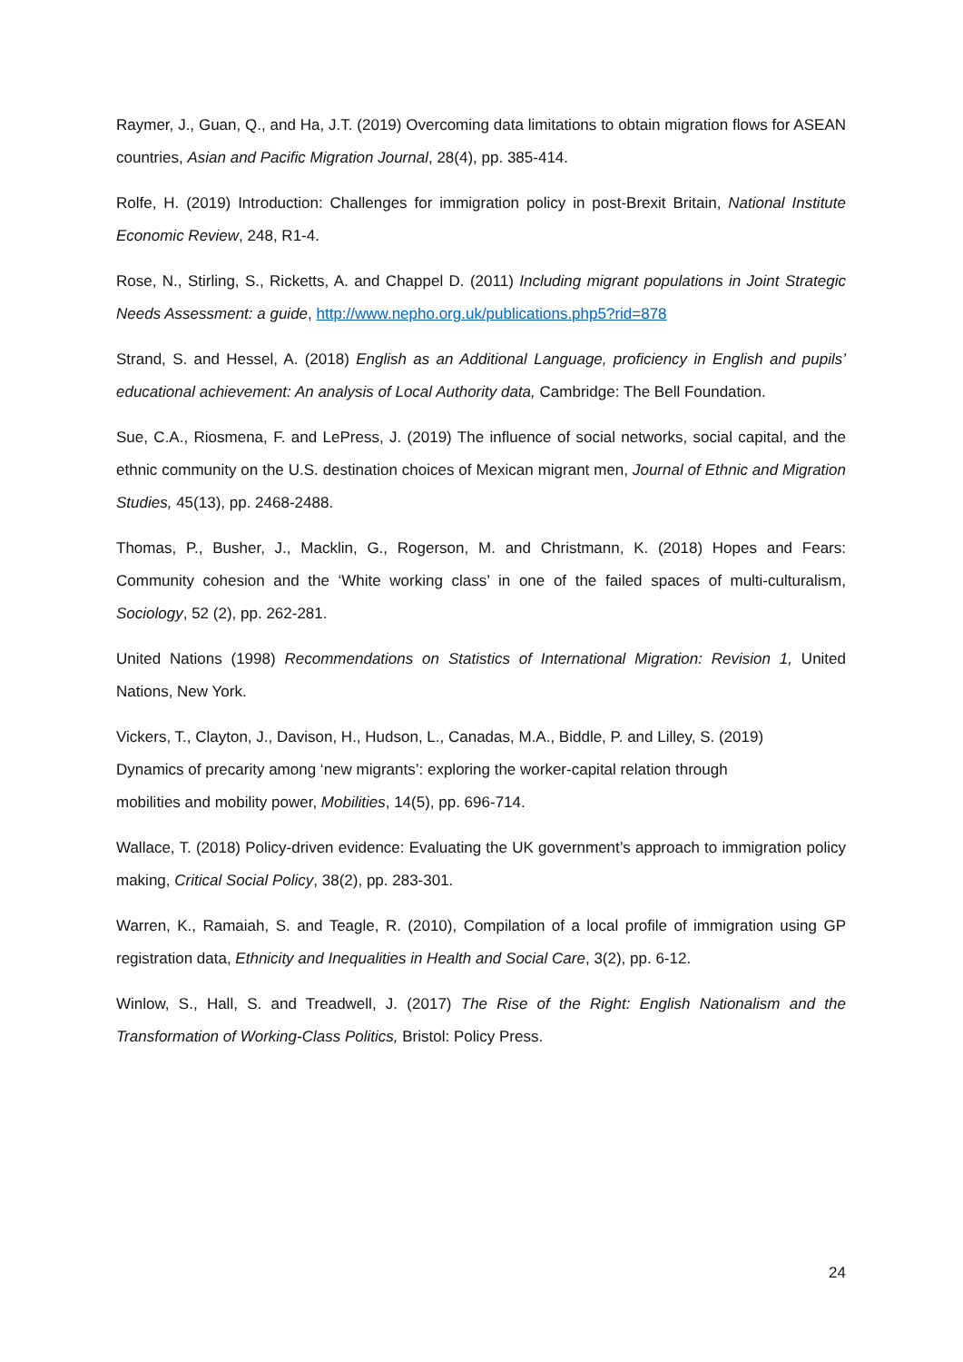Raymer, J., Guan, Q., and Ha, J.T. (2019) Overcoming data limitations to obtain migration flows for ASEAN countries, Asian and Pacific Migration Journal, 28(4), pp. 385-414.
Rolfe, H. (2019) Introduction: Challenges for immigration policy in post-Brexit Britain, National Institute Economic Review, 248, R1-4.
Rose, N., Stirling, S., Ricketts, A. and Chappel D. (2011) Including migrant populations in Joint Strategic Needs Assessment: a guide, http://www.nepho.org.uk/publications.php5?rid=878
Strand, S. and Hessel, A. (2018) English as an Additional Language, proficiency in English and pupils’ educational achievement: An analysis of Local Authority data, Cambridge: The Bell Foundation.
Sue, C.A., Riosmena, F. and LePress, J. (2019) The influence of social networks, social capital, and the ethnic community on the U.S. destination choices of Mexican migrant men, Journal of Ethnic and Migration Studies, 45(13), pp. 2468-2488.
Thomas, P., Busher, J., Macklin, G., Rogerson, M. and Christmann, K. (2018) Hopes and Fears: Community cohesion and the ‘White working class’ in one of the failed spaces of multi-culturalism, Sociology, 52 (2), pp. 262-281.
United Nations (1998) Recommendations on Statistics of International Migration: Revision 1, United Nations, New York.
Vickers, T., Clayton, J., Davison, H., Hudson, L., Canadas, M.A., Biddle, P. and Lilley, S. (2019)
Dynamics of precarity among ‘new migrants’: exploring the worker-capital relation through
mobilities and mobility power, Mobilities, 14(5), pp. 696-714.
Wallace, T. (2018) Policy-driven evidence: Evaluating the UK government’s approach to immigration policy making, Critical Social Policy, 38(2), pp. 283-301.
Warren, K., Ramaiah, S. and Teagle, R. (2010), Compilation of a local profile of immigration using GP registration data, Ethnicity and Inequalities in Health and Social Care, 3(2), pp. 6-12.
Winlow, S., Hall, S. and Treadwell, J. (2017) The Rise of the Right: English Nationalism and the Transformation of Working-Class Politics, Bristol: Policy Press.
24